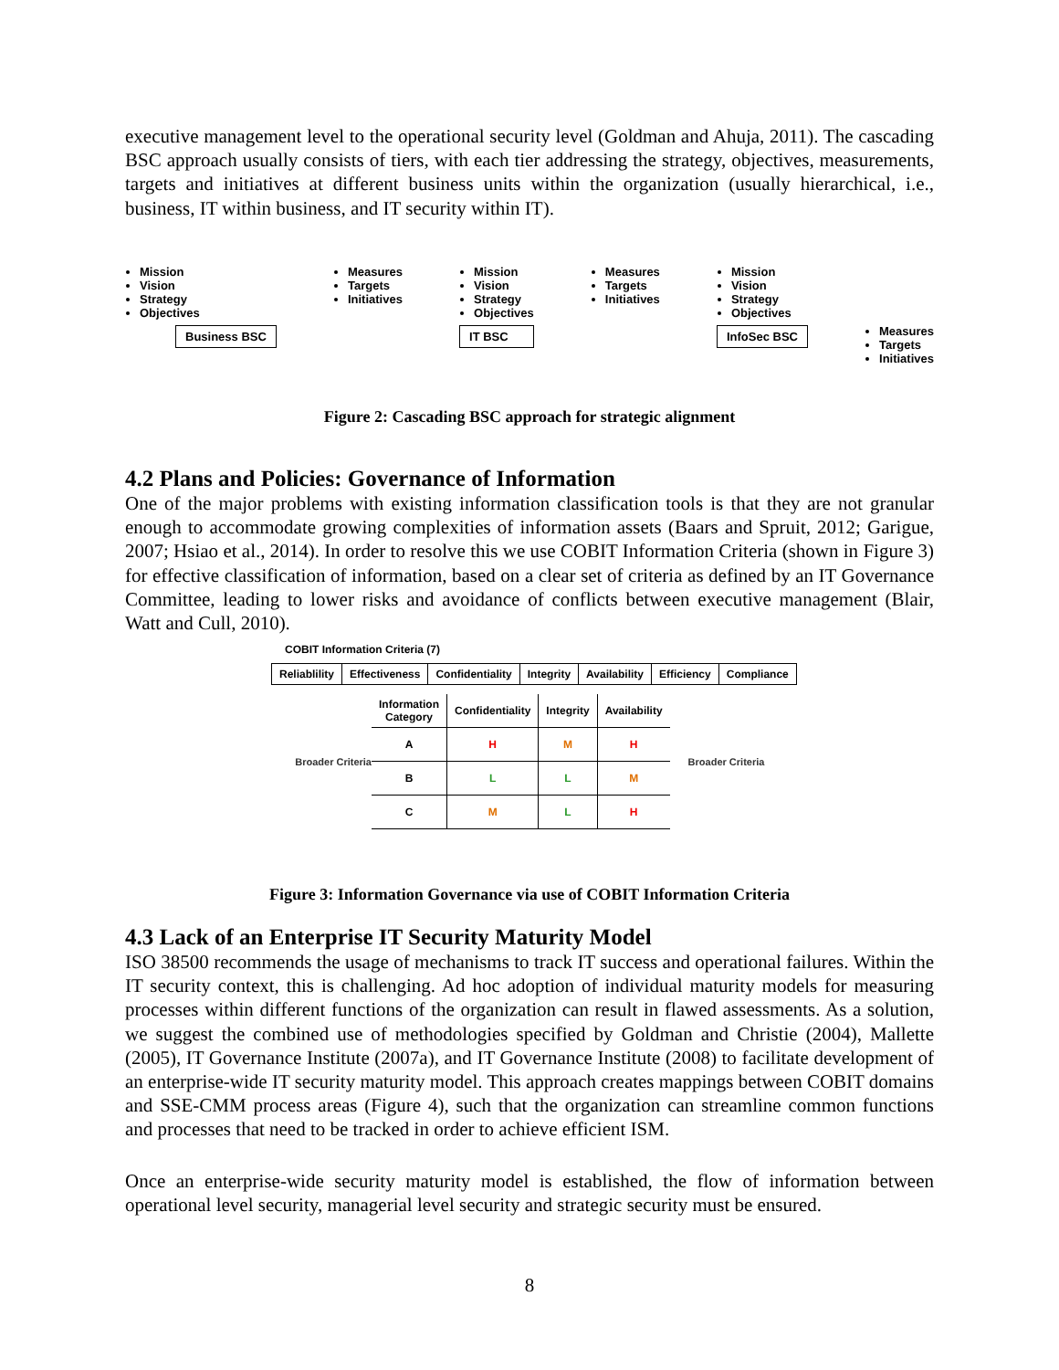executive management level to the operational security level (Goldman and Ahuja, 2011). The cascading BSC approach usually consists of tiers, with each tier addressing the strategy, objectives, measurements, targets and initiatives at different business units within the organization (usually hierarchical, i.e., business, IT within business, and IT security within IT).
Mission
Vision
Strategy
Objectives
Business BSC
Measures
Targets
Initiatives
Mission
Vision
Strategy
Objectives
IT BSC
Measures
Targets
Initiatives
Mission
Vision
Strategy
Objectives
InfoSec BSC
Measures
Targets
Initiatives
Figure 2: Cascading BSC approach for strategic alignment
4.2 Plans and Policies: Governance of Information
One of the major problems with existing information classification tools is that they are not granular enough to accommodate growing complexities of information assets (Baars and Spruit, 2012; Garigue, 2007; Hsiao et al., 2014). In order to resolve this we use COBIT Information Criteria (shown in Figure 3) for effective classification of information, based on a clear set of criteria as defined by an IT Governance Committee, leading to lower risks and avoidance of conflicts between executive management (Blair, Watt and Cull, 2010).
COBIT Information Criteria (7)
| Reliablility | Effectiveness | Confidentiality | Integrity | Availability | Efficiency | Compliance |
Broader Criteria
| Information Category | Confidentiality | Integrity | Availability |
| --- | --- | --- | --- |
| A | H | M | H |
| B | L | L | M |
| C | M | L | H |
Broader Criteria
Figure 3: Information Governance via use of COBIT Information Criteria
4.3 Lack of an Enterprise IT Security Maturity Model
ISO 38500 recommends the usage of mechanisms to track IT success and operational failures. Within the IT security context, this is challenging. Ad hoc adoption of individual maturity models for measuring processes within different functions of the organization can result in flawed assessments. As a solution, we suggest the combined use of methodologies specified by Goldman and Christie (2004), Mallette (2005), IT Governance Institute (2007a), and IT Governance Institute (2008) to facilitate development of an enterprise-wide IT security maturity model. This approach creates mappings between COBIT domains and SSE-CMM process areas (Figure 4), such that the organization can streamline common functions and processes that need to be tracked in order to achieve efficient ISM.
Once an enterprise-wide security maturity model is established, the flow of information between operational level security, managerial level security and strategic security must be ensured.
8